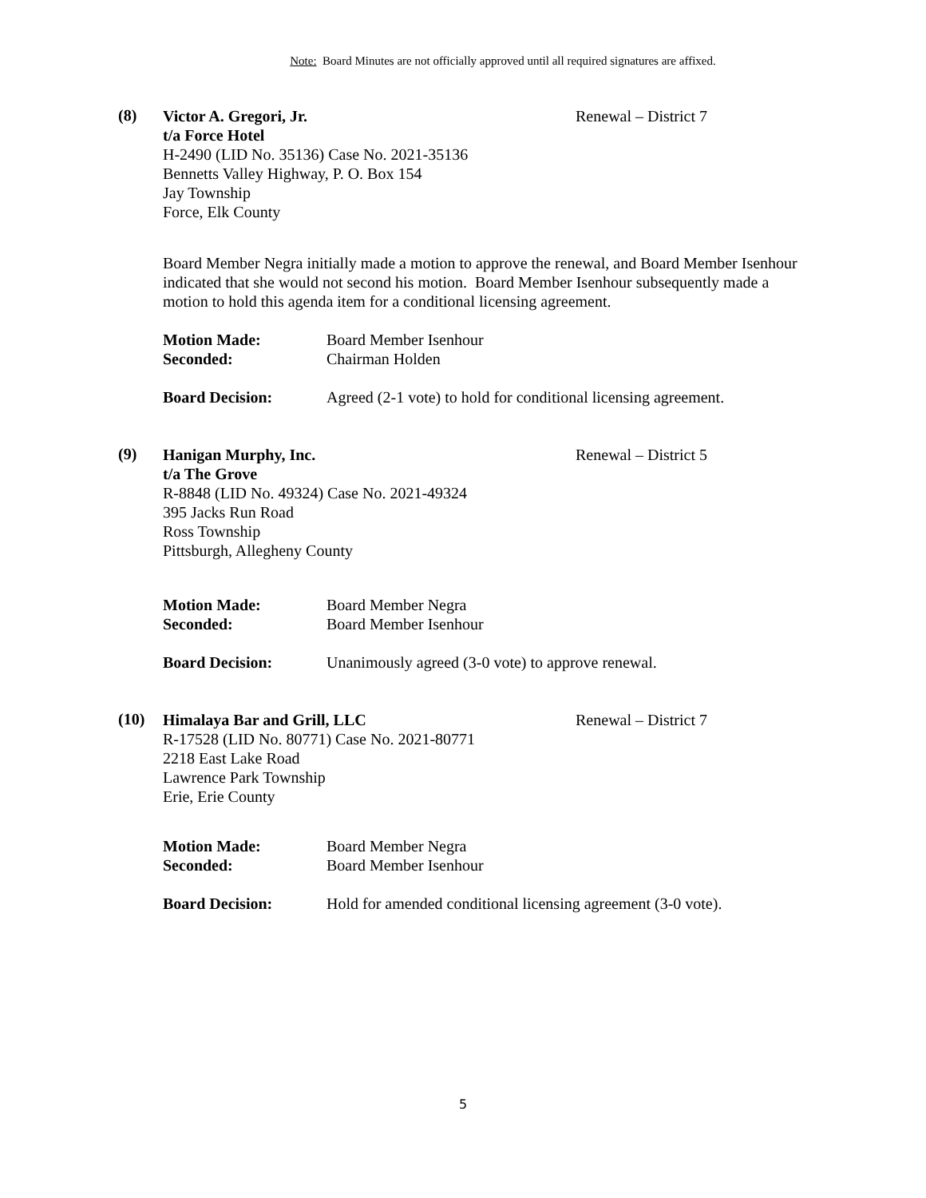Note: Board Minutes are not officially approved until all required signatures are affixed.
(8)
Renewal – District 7 Victor A. Gregori, Jr.
t/a Force Hotel
H-2490 (LID No. 35136) Case No. 2021-35136
Bennetts Valley Highway, P. O. Box 154
Jay Township
Force, Elk County
Board Member Negra initially made a motion to approve the renewal, and Board Member Isenhour indicated that she would not second his motion. Board Member Isenhour subsequently made a motion to hold this agenda item for a conditional licensing agreement.
Motion Made: Board Member Isenhour
Seconded: Chairman Holden
Board Decision: Agreed (2-1 vote) to hold for conditional licensing agreement.
(9)
Renewal – District 5 Hanigan Murphy, Inc.
t/a The Grove
R-8848 (LID No. 49324) Case No. 2021-49324
395 Jacks Run Road
Ross Township
Pittsburgh, Allegheny County
Motion Made: Board Member Negra
Seconded: Board Member Isenhour
Board Decision: Unanimously agreed (3-0 vote) to approve renewal.
(10)
Renewal – District 7 Himalaya Bar and Grill, LLC
R-17528 (LID No. 80771) Case No. 2021-80771
2218 East Lake Road
Lawrence Park Township
Erie, Erie County
Motion Made: Board Member Negra
Seconded: Board Member Isenhour
Board Decision: Hold for amended conditional licensing agreement (3-0 vote).
5